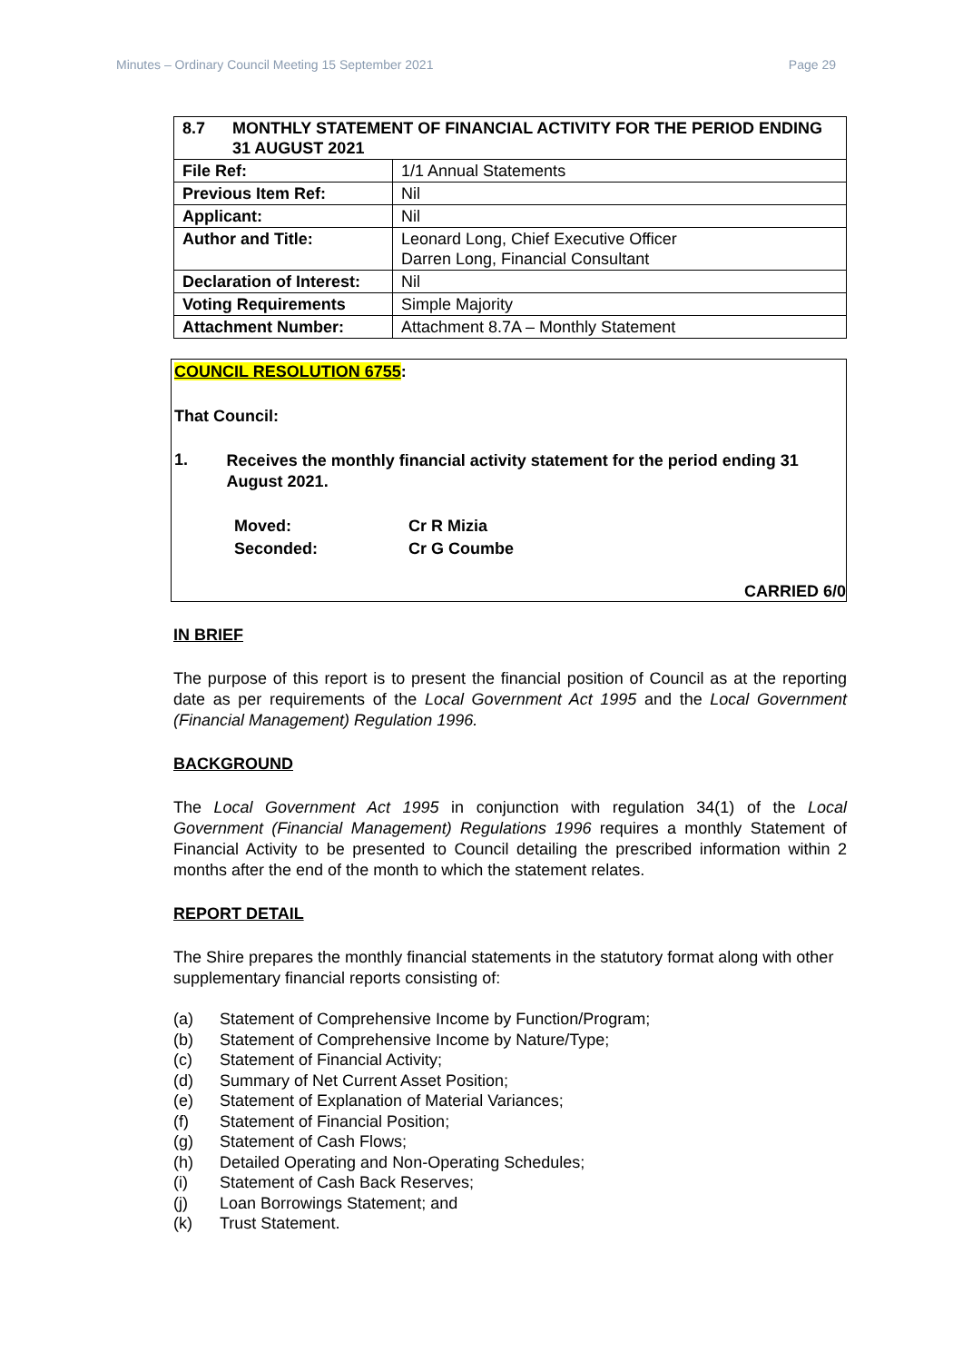Minutes – Ordinary Council Meeting 15 September 2021 Page 29
| 8.7 MONTHLY STATEMENT OF FINANCIAL ACTIVITY FOR THE PERIOD ENDING 31 AUGUST 2021 | |
| File Ref: | 1/1 Annual Statements |
| Previous Item Ref: | Nil |
| Applicant: | Nil |
| Author and Title: | Leonard Long, Chief Executive Officer Darren Long, Financial Consultant |
| Declaration of Interest: | Nil |
| Voting Requirements | Simple Majority |
| Attachment Number: | Attachment 8.7A – Monthly Statement |
COUNCIL RESOLUTION 6755:
That Council:
1.
Receives the monthly financial activity statement for the period ending 31 August 2021.
Moved: Cr R Mizia Seconded: Cr G Coumbe
CARRIED 6/0
IN BRIEF
The purpose of this report is to present the financial position of Council as at the reporting date as per requirements of the Local Government Act 1995 and the Local Government (Financial Management) Regulation 1996.
BACKGROUND
The Local Government Act 1995 in conjunction with regulation 34(1) of the Local Government (Financial Management) Regulations 1996 requires a monthly Statement of Financial Activity to be presented to Council detailing the prescribed information within 2 months after the end of the month to which the statement relates.
REPORT DETAIL
The Shire prepares the monthly financial statements in the statutory format along with other supplementary financial reports consisting of:
(a) Statement of Comprehensive Income by Function/Program;
(b) Statement of Comprehensive Income by Nature/Type;
(c) Statement of Financial Activity;
(d) Summary of Net Current Asset Position;
(e) Statement of Explanation of Material Variances;
(f) Statement of Financial Position;
(g) Statement of Cash Flows;
(h) Detailed Operating and Non-Operating Schedules;
(i) Statement of Cash Back Reserves;
(j) Loan Borrowings Statement; and
(k) Trust Statement.